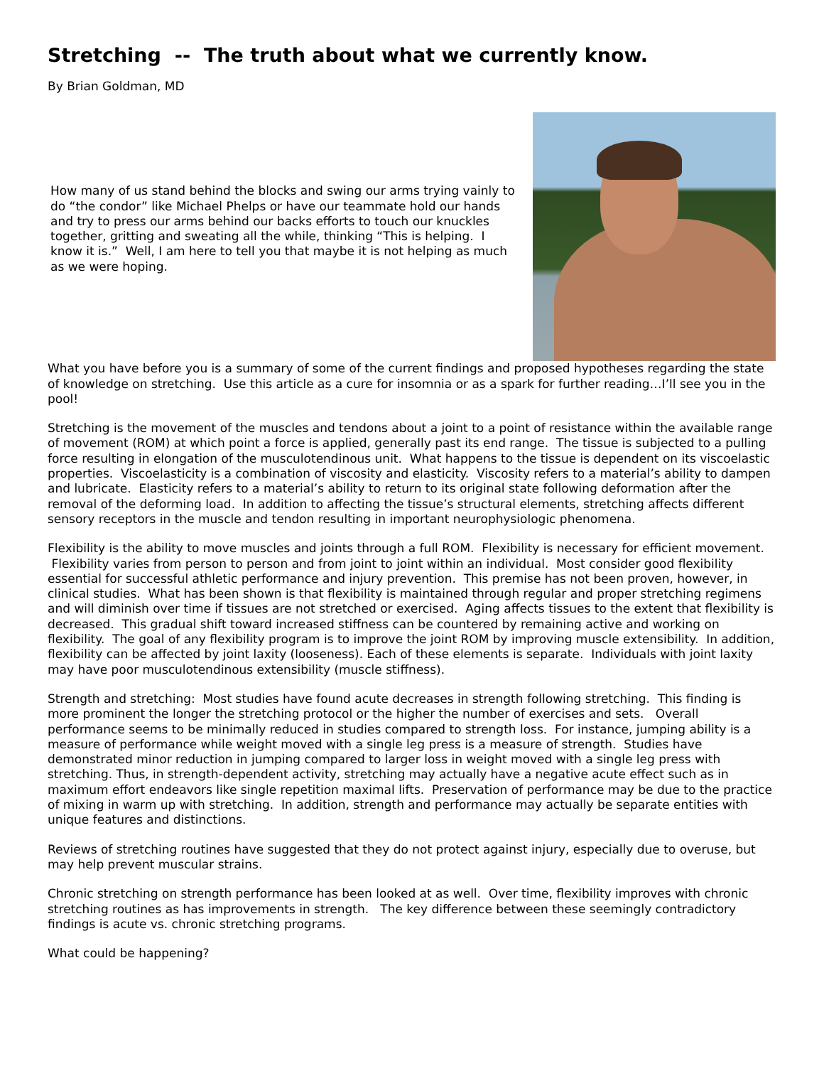Stretching -- The truth about what we currently know.
By Brian Goldman, MD
How many of us stand behind the blocks and swing our arms trying vainly to do “the condor” like Michael Phelps or have our teammate hold our hands and try to press our arms behind our backs efforts to touch our knuckles together, gritting and sweating all the while, thinking “This is helping. I know it is.” Well, I am here to tell you that maybe it is not helping as much as we were hoping.
What you have before you is a summary of some of the current findings and proposed hypotheses regarding the state of knowledge on stretching. Use this article as a cure for insomnia or as a spark for further reading…I’ll see you in the pool!
Stretching is the movement of the muscles and tendons about a joint to a point of resistance within the available range of movement (ROM) at which point a force is applied, generally past its end range. The tissue is subjected to a pulling force resulting in elongation of the musculotendinous unit. What happens to the tissue is dependent on its viscoelastic properties. Viscoelasticity is a combination of viscosity and elasticity. Viscosity refers to a material’s ability to dampen and lubricate. Elasticity refers to a material’s ability to return to its original state following deformation after the removal of the deforming load. In addition to affecting the tissue’s structural elements, stretching affects different sensory receptors in the muscle and tendon resulting in important neurophysiologic phenomena.
Flexibility is the ability to move muscles and joints through a full ROM. Flexibility is necessary for efficient movement. Flexibility varies from person to person and from joint to joint within an individual. Most consider good flexibility essential for successful athletic performance and injury prevention. This premise has not been proven, however, in clinical studies. What has been shown is that flexibility is maintained through regular and proper stretching regimens and will diminish over time if tissues are not stretched or exercised. Aging affects tissues to the extent that flexibility is decreased. This gradual shift toward increased stiffness can be countered by remaining active and working on flexibility. The goal of any flexibility program is to improve the joint ROM by improving muscle extensibility. In addition, flexibility can be affected by joint laxity (looseness). Each of these elements is separate. Individuals with joint laxity may have poor musculotendinous extensibility (muscle stiffness).
Strength and stretching: Most studies have found acute decreases in strength following stretching. This finding is more prominent the longer the stretching protocol or the higher the number of exercises and sets. Overall performance seems to be minimally reduced in studies compared to strength loss. For instance, jumping ability is a measure of performance while weight moved with a single leg press is a measure of strength. Studies have demonstrated minor reduction in jumping compared to larger loss in weight moved with a single leg press with stretching. Thus, in strength-dependent activity, stretching may actually have a negative acute effect such as in maximum effort endeavors like single repetition maximal lifts. Preservation of performance may be due to the practice of mixing in warm up with stretching. In addition, strength and performance may actually be separate entities with unique features and distinctions.
Reviews of stretching routines have suggested that they do not protect against injury, especially due to overuse, but may help prevent muscular strains.
Chronic stretching on strength performance has been looked at as well. Over time, flexibility improves with chronic stretching routines as has improvements in strength. The key difference between these seemingly contradictory findings is acute vs. chronic stretching programs.
What could be happening?